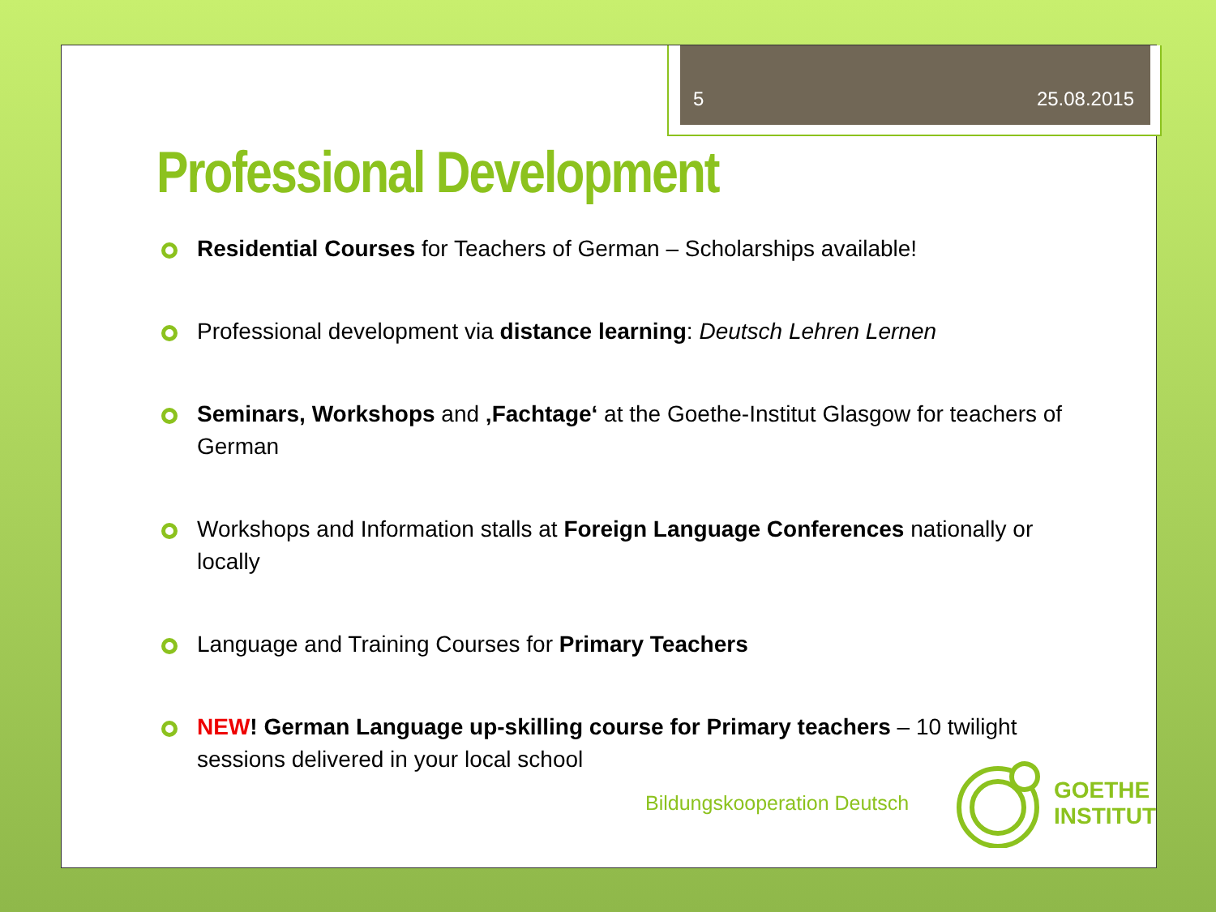5 25.08.2015
Professional Development
Residential Courses for Teachers of German – Scholarships available!
Professional development via distance learning: Deutsch Lehren Lernen
Seminars, Workshops and ‚Fachtage‘ at the Goethe-Institut Glasgow for teachers of German
Workshops and Information stalls at Foreign Language Conferences nationally or locally
Language and Training Courses for Primary Teachers
NEW! German Language up-skilling course for Primary teachers – 10 twilight sessions delivered in your local school
Bildungskooperation Deutsch
GOETHE
INSTITUT